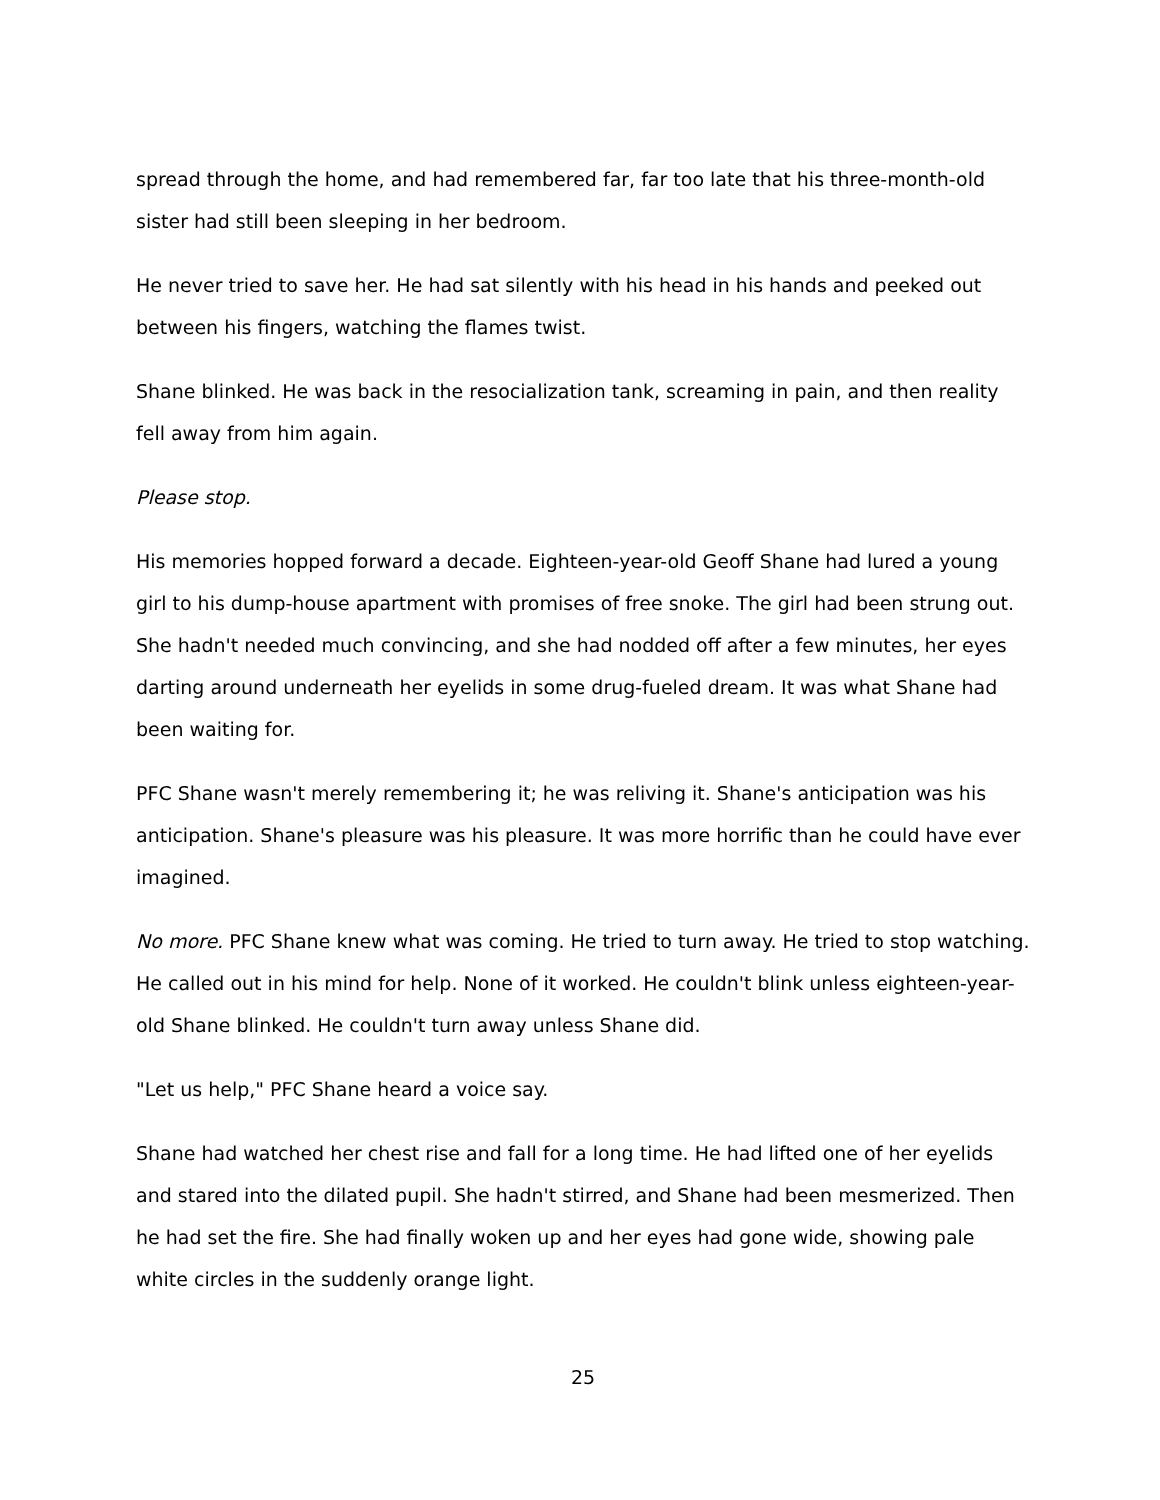spread through the home, and had remembered far, far too late that his three-month-old sister had still been sleeping in her bedroom.
He never tried to save her. He had sat silently with his head in his hands and peeked out between his fingers, watching the flames twist.
Shane blinked. He was back in the resocialization tank, screaming in pain, and then reality fell away from him again.
Please stop.
His memories hopped forward a decade. Eighteen-year-old Geoff Shane had lured a young girl to his dump-house apartment with promises of free snoke. The girl had been strung out. She hadn't needed much convincing, and she had nodded off after a few minutes, her eyes darting around underneath her eyelids in some drug-fueled dream. It was what Shane had been waiting for.
PFC Shane wasn't merely remembering it; he was reliving it. Shane's anticipation was his anticipation. Shane's pleasure was his pleasure. It was more horrific than he could have ever imagined.
No more. PFC Shane knew what was coming. He tried to turn away. He tried to stop watching. He called out in his mind for help. None of it worked. He couldn't blink unless eighteen-year-old Shane blinked. He couldn't turn away unless Shane did.
"Let us help," PFC Shane heard a voice say.
Shane had watched her chest rise and fall for a long time. He had lifted one of her eyelids and stared into the dilated pupil. She hadn't stirred, and Shane had been mesmerized. Then he had set the fire. She had finally woken up and her eyes had gone wide, showing pale white circles in the suddenly orange light.
25